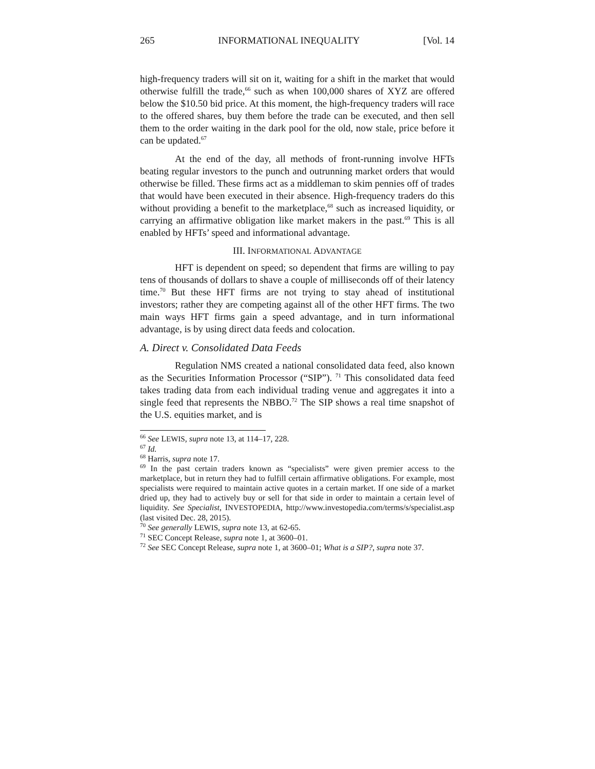265 INFORMATIONAL INEQUALITY [Vol. 14
high-frequency traders will sit on it, waiting for a shift in the market that would otherwise fulfill the trade,<sup>66</sup> such as when 100,000 shares of XYZ are offered below the $10.50 bid price. At this moment, the high-frequency traders will race to the offered shares, buy them before the trade can be executed, and then sell them to the order waiting in the dark pool for the old, now stale, price before it can be updated.<sup>67</sup>
At the end of the day, all methods of front-running involve HFTs beating regular investors to the punch and outrunning market orders that would otherwise be filled. These firms act as a middleman to skim pennies off of trades that would have been executed in their absence. High-frequency traders do this without providing a benefit to the marketplace,<sup>68</sup> such as increased liquidity, or carrying an affirmative obligation like market makers in the past.<sup>69</sup> This is all enabled by HFTs’ speed and informational advantage.
III. INFORMATIONAL ADVANTAGE
HFT is dependent on speed; so dependent that firms are willing to pay tens of thousands of dollars to shave a couple of milliseconds off of their latency time.<sup>70</sup> But these HFT firms are not trying to stay ahead of institutional investors; rather they are competing against all of the other HFT firms. The two main ways HFT firms gain a speed advantage, and in turn informational advantage, is by using direct data feeds and colocation.
A. Direct v. Consolidated Data Feeds
Regulation NMS created a national consolidated data feed, also known as the Securities Information Processor (“SIP”). <sup>71</sup> This consolidated data feed takes trading data from each individual trading venue and aggregates it into a single feed that represents the NBBO.<sup>72</sup> The SIP shows a real time snapshot of the U.S. equities market, and is
<sup>66</sup> See LEWIS, supra note 13, at 114–17, 228.
<sup>67</sup> Id.
<sup>68</sup> Harris, supra note 17.
<sup>69</sup> In the past certain traders known as “specialists” were given premier access to the marketplace, but in return they had to fulfill certain affirmative obligations. For example, most specialists were required to maintain active quotes in a certain market. If one side of a market dried up, they had to actively buy or sell for that side in order to maintain a certain level of liquidity. See Specialist, INVESTOPEDIA, http://www.investopedia.com/terms/s/specialist.asp (last visited Dec. 28, 2015).
<sup>70</sup> See generally LEWIS, supra note 13, at 62-65.
<sup>71</sup> SEC Concept Release, supra note 1, at 3600–01.
<sup>72</sup> See SEC Concept Release, supra note 1, at 3600–01; What is a SIP?, supra note 37.